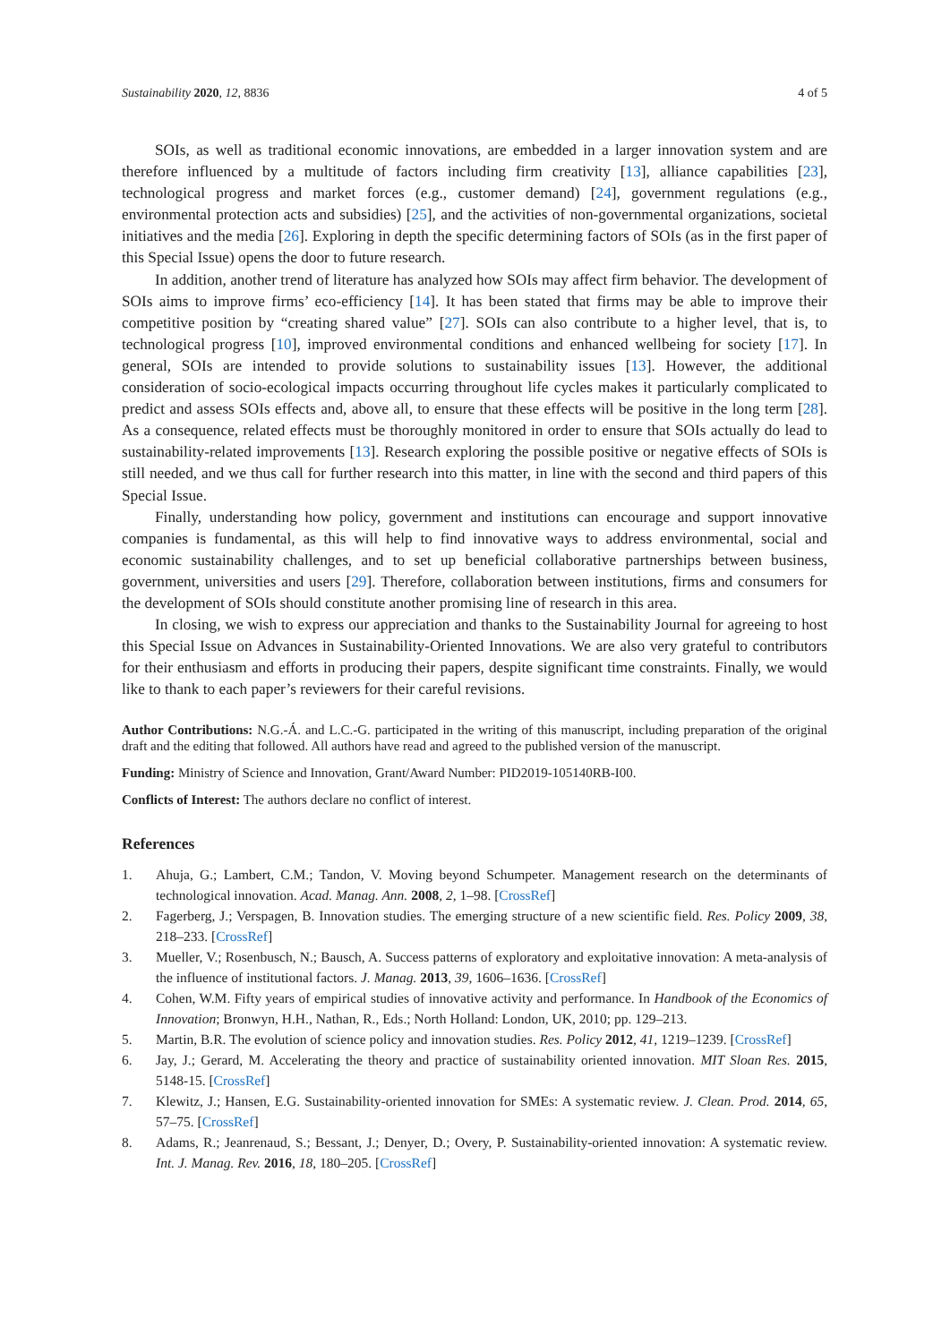Sustainability 2020, 12, 8836 4 of 5
SOIs, as well as traditional economic innovations, are embedded in a larger innovation system and are therefore influenced by a multitude of factors including firm creativity [13], alliance capabilities [23], technological progress and market forces (e.g., customer demand) [24], government regulations (e.g., environmental protection acts and subsidies) [25], and the activities of non-governmental organizations, societal initiatives and the media [26]. Exploring in depth the specific determining factors of SOIs (as in the first paper of this Special Issue) opens the door to future research.
In addition, another trend of literature has analyzed how SOIs may affect firm behavior. The development of SOIs aims to improve firms’ eco-efficiency [14]. It has been stated that firms may be able to improve their competitive position by “creating shared value” [27]. SOIs can also contribute to a higher level, that is, to technological progress [10], improved environmental conditions and enhanced wellbeing for society [17]. In general, SOIs are intended to provide solutions to sustainability issues [13]. However, the additional consideration of socio-ecological impacts occurring throughout life cycles makes it particularly complicated to predict and assess SOIs effects and, above all, to ensure that these effects will be positive in the long term [28]. As a consequence, related effects must be thoroughly monitored in order to ensure that SOIs actually do lead to sustainability-related improvements [13]. Research exploring the possible positive or negative effects of SOIs is still needed, and we thus call for further research into this matter, in line with the second and third papers of this Special Issue.
Finally, understanding how policy, government and institutions can encourage and support innovative companies is fundamental, as this will help to find innovative ways to address environmental, social and economic sustainability challenges, and to set up beneficial collaborative partnerships between business, government, universities and users [29]. Therefore, collaboration between institutions, firms and consumers for the development of SOIs should constitute another promising line of research in this area.
In closing, we wish to express our appreciation and thanks to the Sustainability Journal for agreeing to host this Special Issue on Advances in Sustainability-Oriented Innovations. We are also very grateful to contributors for their enthusiasm and efforts in producing their papers, despite significant time constraints. Finally, we would like to thank to each paper’s reviewers for their careful revisions.
Author Contributions: N.G.-Á. and L.C.-G. participated in the writing of this manuscript, including preparation of the original draft and the editing that followed. All authors have read and agreed to the published version of the manuscript.
Funding: Ministry of Science and Innovation, Grant/Award Number: PID2019-105140RB-I00.
Conflicts of Interest: The authors declare no conflict of interest.
References
1. Ahuja, G.; Lambert, C.M.; Tandon, V. Moving beyond Schumpeter. Management research on the determinants of technological innovation. Acad. Manag. Ann. 2008, 2, 1–98. [CrossRef]
2. Fagerberg, J.; Verspagen, B. Innovation studies. The emerging structure of a new scientific field. Res. Policy 2009, 38, 218–233. [CrossRef]
3. Mueller, V.; Rosenbusch, N.; Bausch, A. Success patterns of exploratory and exploitative innovation: A meta-analysis of the influence of institutional factors. J. Manag. 2013, 39, 1606–1636. [CrossRef]
4. Cohen, W.M. Fifty years of empirical studies of innovative activity and performance. In Handbook of the Economics of Innovation; Bronwyn, H.H., Nathan, R., Eds.; North Holland: London, UK, 2010; pp. 129–213.
5. Martin, B.R. The evolution of science policy and innovation studies. Res. Policy 2012, 41, 1219–1239. [CrossRef]
6. Jay, J.; Gerard, M. Accelerating the theory and practice of sustainability oriented innovation. MIT Sloan Res. 2015, 5148-15. [CrossRef]
7. Klewitz, J.; Hansen, E.G. Sustainability-oriented innovation for SMEs: A systematic review. J. Clean. Prod. 2014, 65, 57–75. [CrossRef]
8. Adams, R.; Jeanrenaud, S.; Bessant, J.; Denyer, D.; Overy, P. Sustainability-oriented innovation: A systematic review. Int. J. Manag. Rev. 2016, 18, 180–205. [CrossRef]